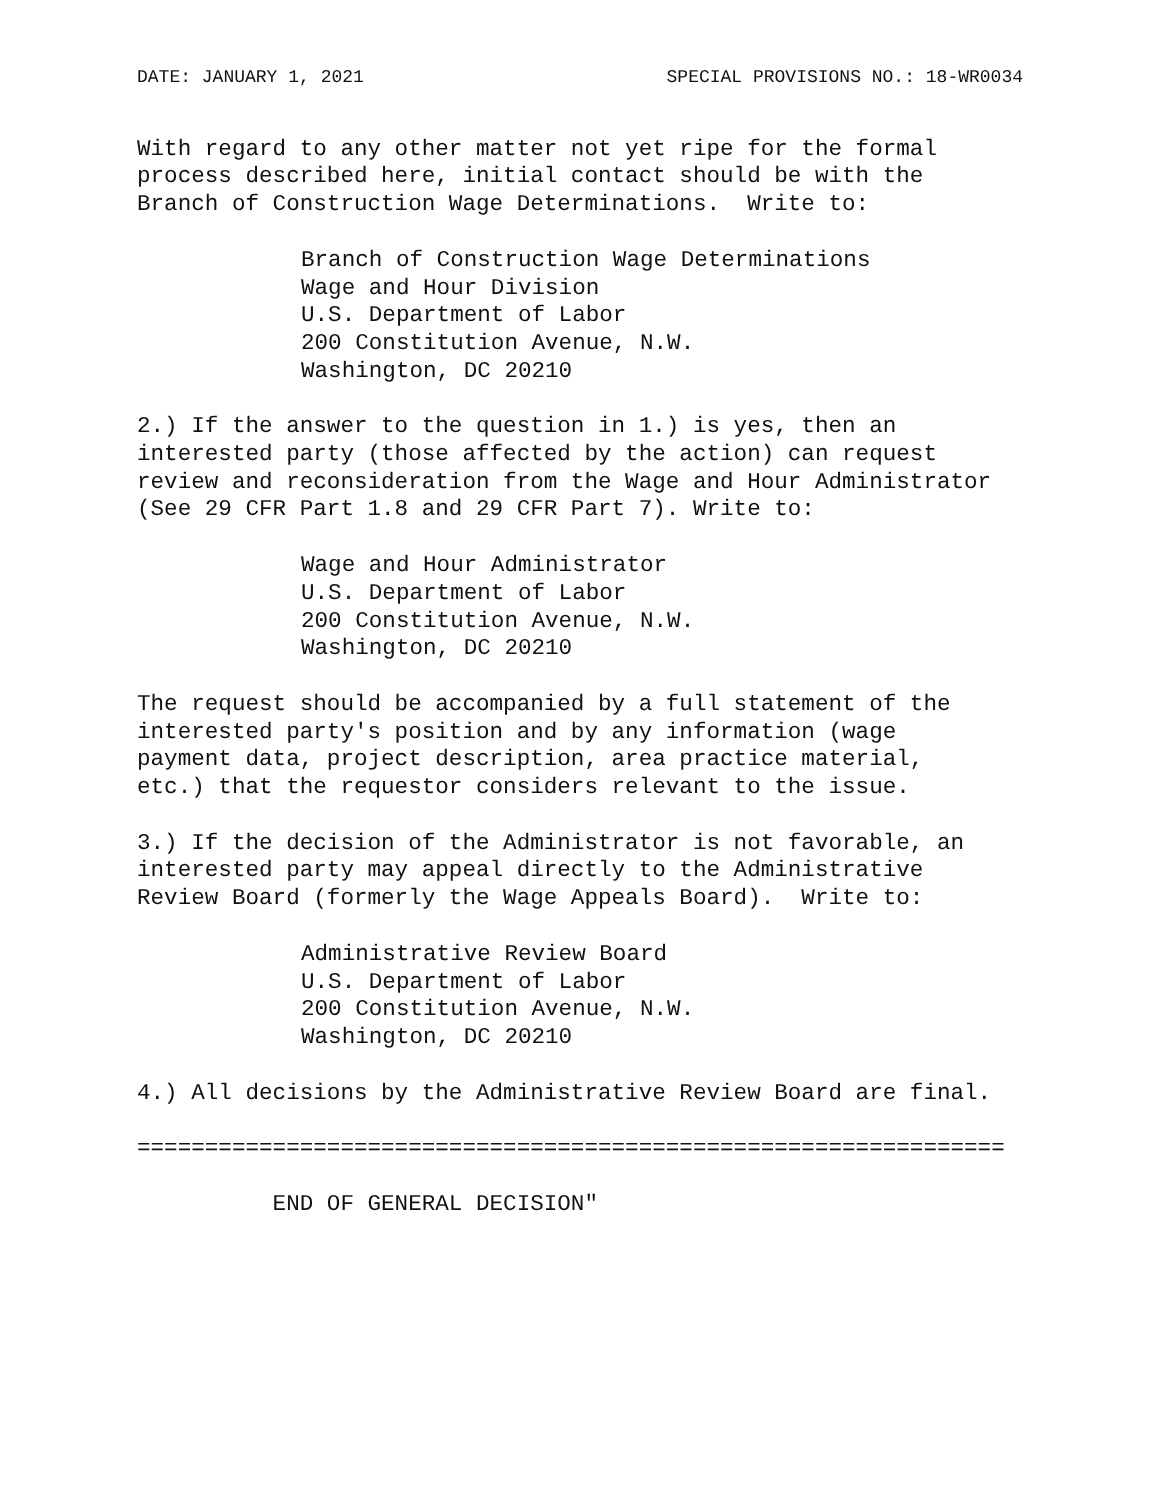DATE: JANUARY 1, 2021 SPECIAL PROVISIONS NO.: 18-WR0034
With regard to any other matter not yet ripe for the formal process described here, initial contact should be with the Branch of Construction Wage Determinations. Write to:
Branch of Construction Wage Determinations Wage and Hour Division U.S. Department of Labor 200 Constitution Avenue, N.W. Washington, DC 20210
2.) If the answer to the question in 1.) is yes, then an interested party (those affected by the action) can request review and reconsideration from the Wage and Hour Administrator (See 29 CFR Part 1.8 and 29 CFR Part 7). Write to:
Wage and Hour Administrator U.S. Department of Labor 200 Constitution Avenue, N.W. Washington, DC 20210
The request should be accompanied by a full statement of the interested party's position and by any information (wage payment data, project description, area practice material, etc.) that the requestor considers relevant to the issue.
3.) If the decision of the Administrator is not favorable, an interested party may appeal directly to the Administrative Review Board (formerly the Wage Appeals Board). Write to:
Administrative Review Board U.S. Department of Labor 200 Constitution Avenue, N.W. Washington, DC 20210
4.) All decisions by the Administrative Review Board are final.
================================================================
END OF GENERAL DECISION"